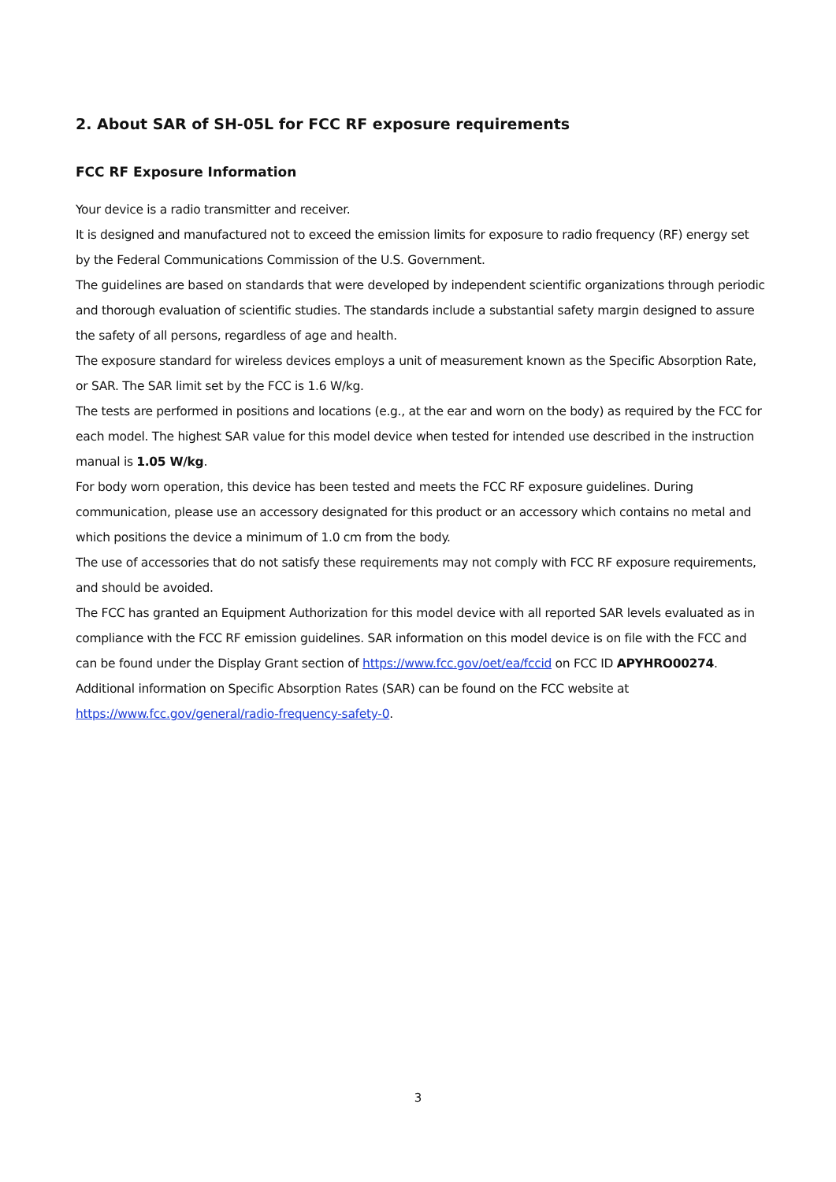2. About SAR of SH-05L for FCC RF exposure requirements
FCC RF Exposure Information
Your device is a radio transmitter and receiver.
It is designed and manufactured not to exceed the emission limits for exposure to radio frequency (RF) energy set by the Federal Communications Commission of the U.S. Government.
The guidelines are based on standards that were developed by independent scientific organizations through periodic and thorough evaluation of scientific studies. The standards include a substantial safety margin designed to assure the safety of all persons, regardless of age and health.
The exposure standard for wireless devices employs a unit of measurement known as the Specific Absorption Rate, or SAR. The SAR limit set by the FCC is 1.6 W/kg.
The tests are performed in positions and locations (e.g., at the ear and worn on the body) as required by the FCC for each model. The highest SAR value for this model device when tested for intended use described in the instruction manual is 1.05 W/kg.
For body worn operation, this device has been tested and meets the FCC RF exposure guidelines. During communication, please use an accessory designated for this product or an accessory which contains no metal and which positions the device a minimum of 1.0 cm from the body.
The use of accessories that do not satisfy these requirements may not comply with FCC RF exposure requirements, and should be avoided.
The FCC has granted an Equipment Authorization for this model device with all reported SAR levels evaluated as in compliance with the FCC RF emission guidelines. SAR information on this model device is on file with the FCC and can be found under the Display Grant section of https://www.fcc.gov/oet/ea/fccid on FCC ID APYHRO00274.
Additional information on Specific Absorption Rates (SAR) can be found on the FCC website at https://www.fcc.gov/general/radio-frequency-safety-0.
3